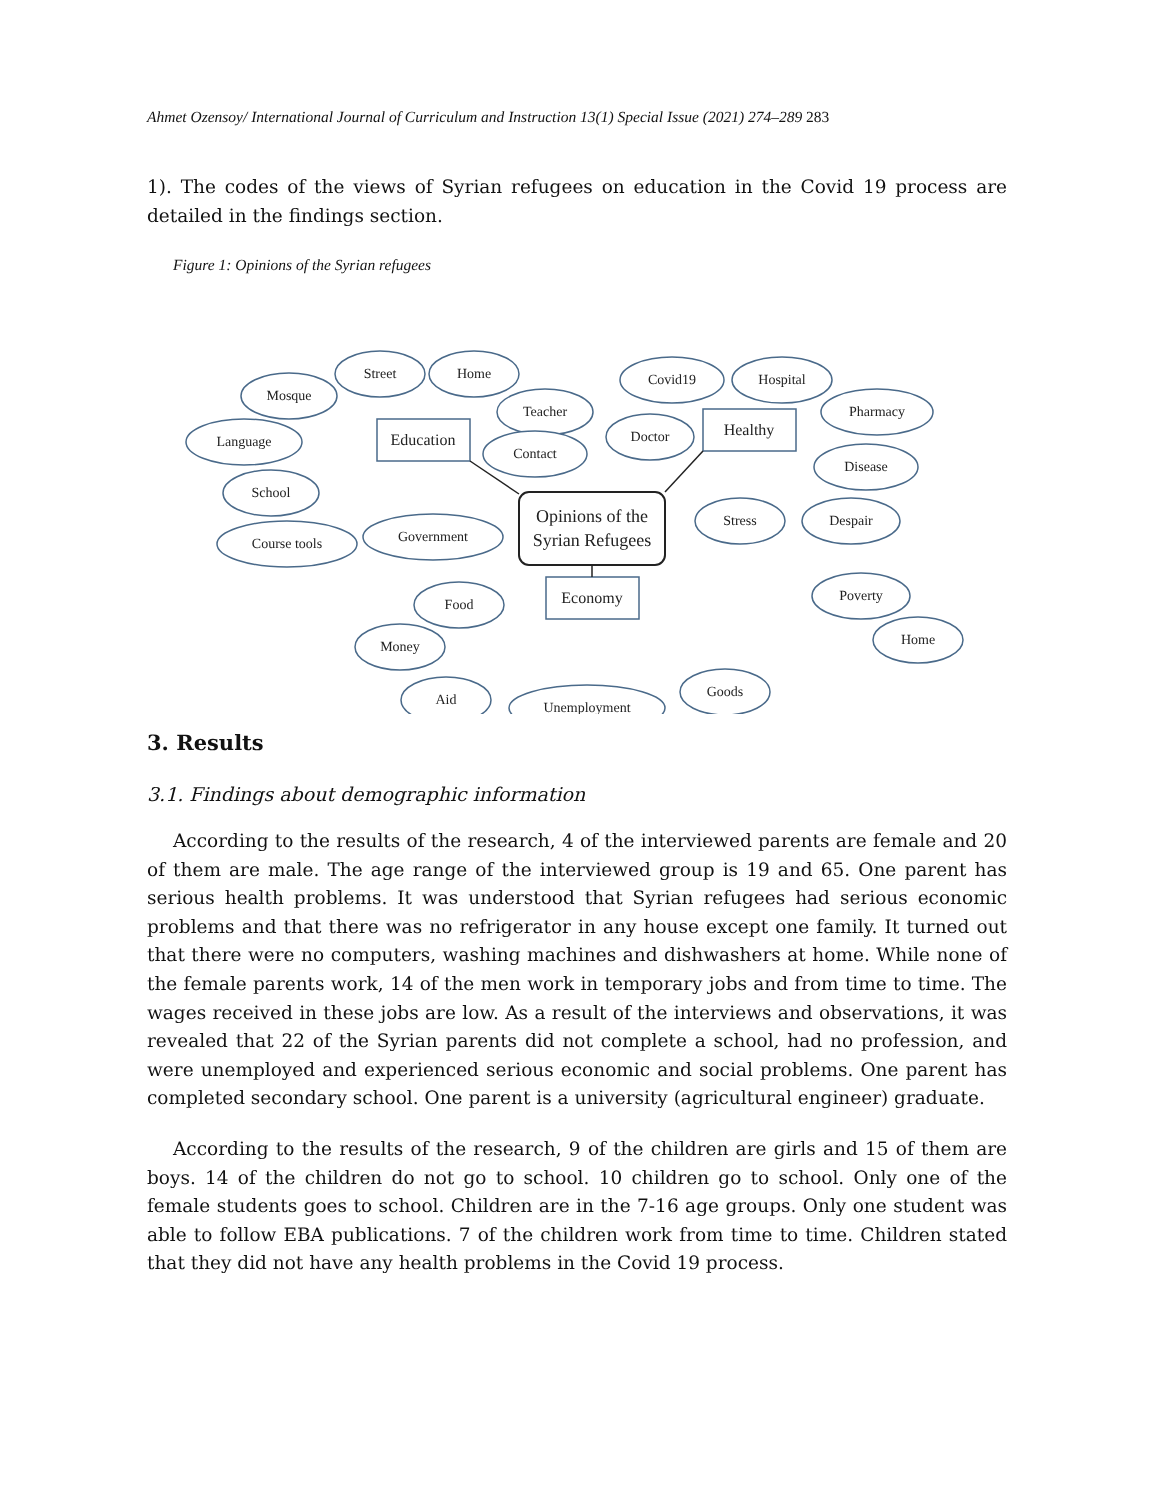Ahmet Ozensoy/ International Journal of Curriculum and Instruction 13(1) Special Issue (2021) 274–289 283
1). The codes of the views of Syrian refugees on education in the Covid 19 process are detailed in the findings section.
Figure 1: Opinions of the Syrian refugees
Mosque
Street
Home
Teacher
Language
Contact
School
Course tools
Government
Covid19
Hospital
Pharmacy
Doctor
Disease
Stress
Despair
Poverty
Food
Money
Home
Aid
Unemployment
Goods
Education
Healthy
Economy
Opinions of the
Syrian Refugees
3. Results
3.1. Findings about demographic information
According to the results of the research, 4 of the interviewed parents are female and 20 of them are male. The age range of the interviewed group is 19 and 65. One parent has serious health problems. It was understood that Syrian refugees had serious economic problems and that there was no refrigerator in any house except one family. It turned out that there were no computers, washing machines and dishwashers at home. While none of the female parents work, 14 of the men work in temporary jobs and from time to time. The wages received in these jobs are low. As a result of the interviews and observations, it was revealed that 22 of the Syrian parents did not complete a school, had no profession, and were unemployed and experienced serious economic and social problems. One parent has completed secondary school. One parent is a university (agricultural engineer) graduate.
According to the results of the research, 9 of the children are girls and 15 of them are boys. 14 of the children do not go to school. 10 children go to school. Only one of the female students goes to school. Children are in the 7-16 age groups. Only one student was able to follow EBA publications. 7 of the children work from time to time. Children stated that they did not have any health problems in the Covid 19 process.